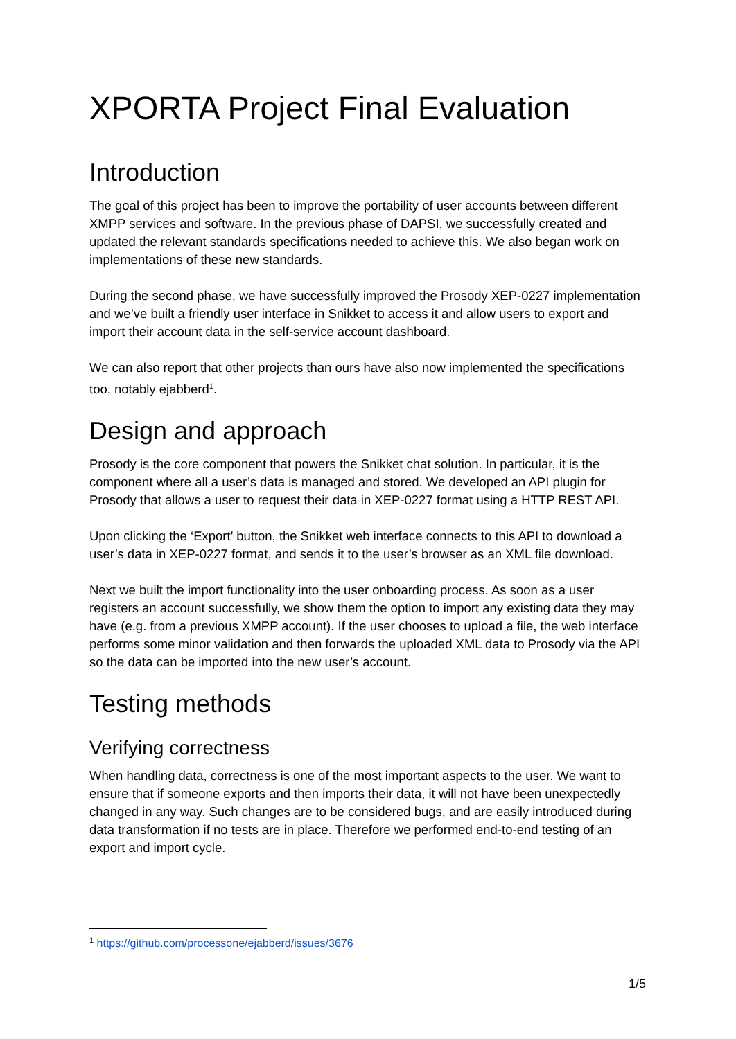XPORTA Project Final Evaluation
Introduction
The goal of this project has been to improve the portability of user accounts between different XMPP services and software. In the previous phase of DAPSI, we successfully created and updated the relevant standards specifications needed to achieve this. We also began work on implementations of these new standards.
During the second phase, we have successfully improved the Prosody XEP-0227 implementation and we’ve built a friendly user interface in Snikket to access it and allow users to export and import their account data in the self-service account dashboard.
We can also report that other projects than ours have also now implemented the specifications too, notably ejabberd<sup>1</sup>.
Design and approach
Prosody is the core component that powers the Snikket chat solution. In particular, it is the component where all a user’s data is managed and stored. We developed an API plugin for Prosody that allows a user to request their data in XEP-0227 format using a HTTP REST API.
Upon clicking the ‘Export’ button, the Snikket web interface connects to this API to download a user’s data in XEP-0227 format, and sends it to the user’s browser as an XML file download.
Next we built the import functionality into the user onboarding process. As soon as a user registers an account successfully, we show them the option to import any existing data they may have (e.g. from a previous XMPP account). If the user chooses to upload a file, the web interface performs some minor validation and then forwards the uploaded XML data to Prosody via the API so the data can be imported into the new user’s account.
Testing methods
Verifying correctness
When handling data, correctness is one of the most important aspects to the user. We want to ensure that if someone exports and then imports their data, it will not have been unexpectedly changed in any way. Such changes are to be considered bugs, and are easily introduced during data transformation if no tests are in place. Therefore we performed end-to-end testing of an export and import cycle.
<sup>1</sup> https://github.com/processone/ejabberd/issues/3676
1/5